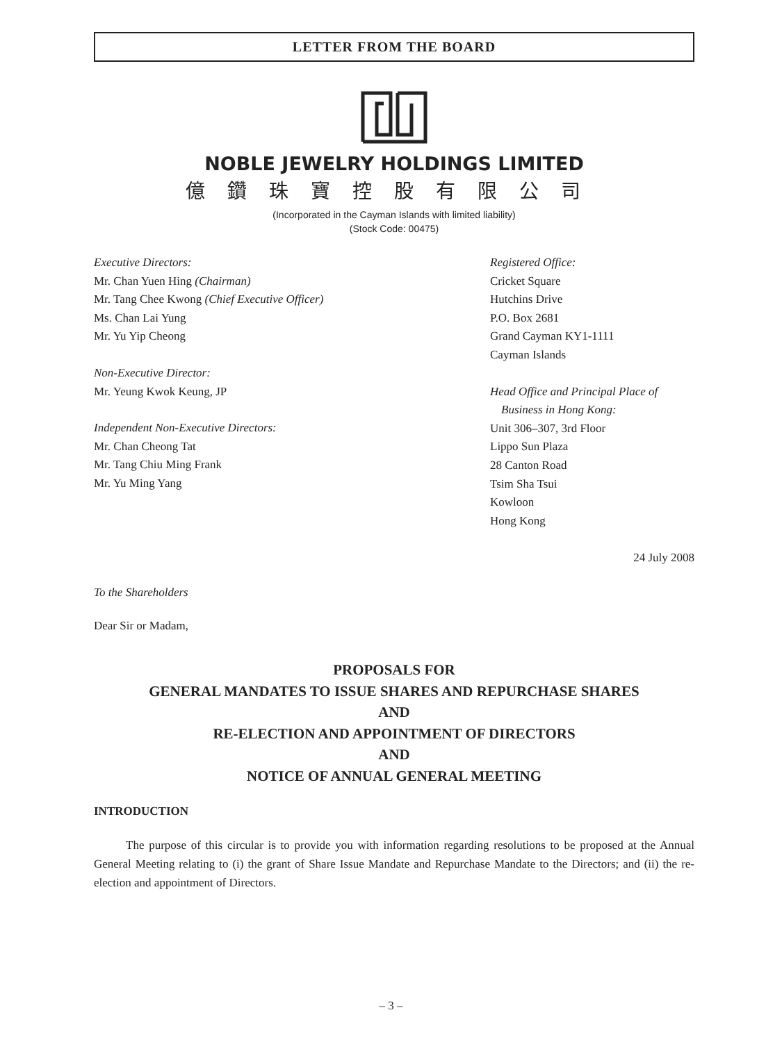LETTER FROM THE BOARD
NOBLE JEWELRY HOLDINGS LIMITED
億鑽珠寶控股有限公司
(Incorporated in the Cayman Islands with limited liability)
(Stock Code: 00475)
Executive Directors:
Mr. Chan Yuen Hing (Chairman)
Mr. Tang Chee Kwong (Chief Executive Officer)
Ms. Chan Lai Yung
Mr. Yu Yip Cheong
Non-Executive Director:
Mr. Yeung Kwok Keung, JP
Independent Non-Executive Directors:
Mr. Chan Cheong Tat
Mr. Tang Chiu Ming Frank
Mr. Yu Ming Yang
Registered Office:
Cricket Square
Hutchins Drive
P.O. Box 2681
Grand Cayman KY1-1111
Cayman Islands
Head Office and Principal Place of
Business in Hong Kong:
Unit 306–307, 3rd Floor
Lippo Sun Plaza
28 Canton Road
Tsim Sha Tsui
Kowloon
Hong Kong
24 July 2008
To the Shareholders
Dear Sir or Madam,
PROPOSALS FOR
GENERAL MANDATES TO ISSUE SHARES AND REPURCHASE SHARES
AND
RE-ELECTION AND APPOINTMENT OF DIRECTORS
AND
NOTICE OF ANNUAL GENERAL MEETING
INTRODUCTION
The purpose of this circular is to provide you with information regarding resolutions to be proposed at the Annual General Meeting relating to (i) the grant of Share Issue Mandate and Repurchase Mandate to the Directors; and (ii) the re-election and appointment of Directors.
– 3 –